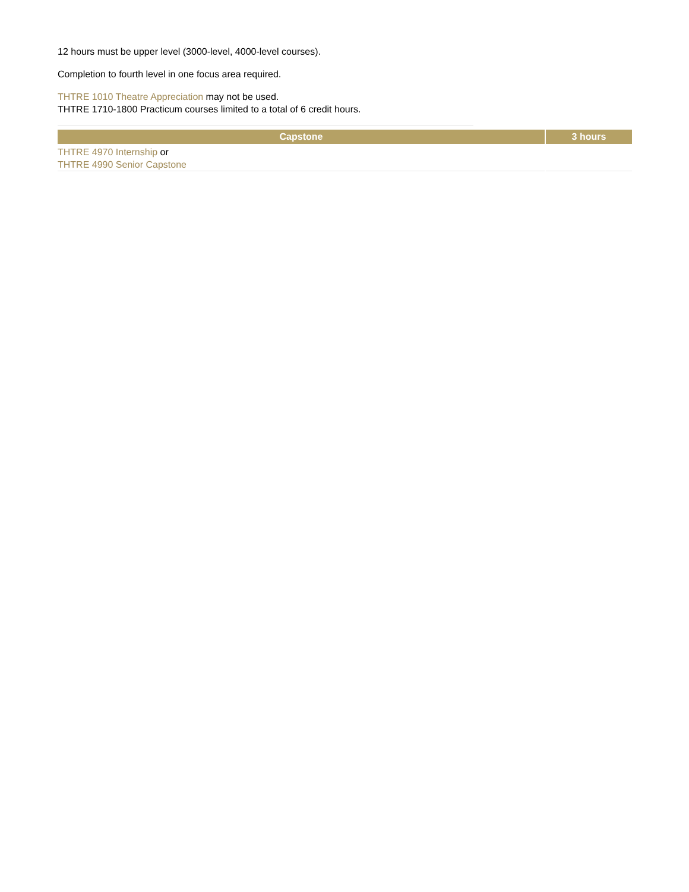12 hours must be upper level (3000-level, 4000-level courses).
Completion to fourth level in one focus area required.
THTRE 1010 Theatre Appreciation may not be used.
THTRE 1710-1800 Practicum courses limited to a total of 6 credit hours.
| Capstone | 3 hours |
| --- | --- |
| THTRE 4970 Internship or THTRE 4990 Senior Capstone | |